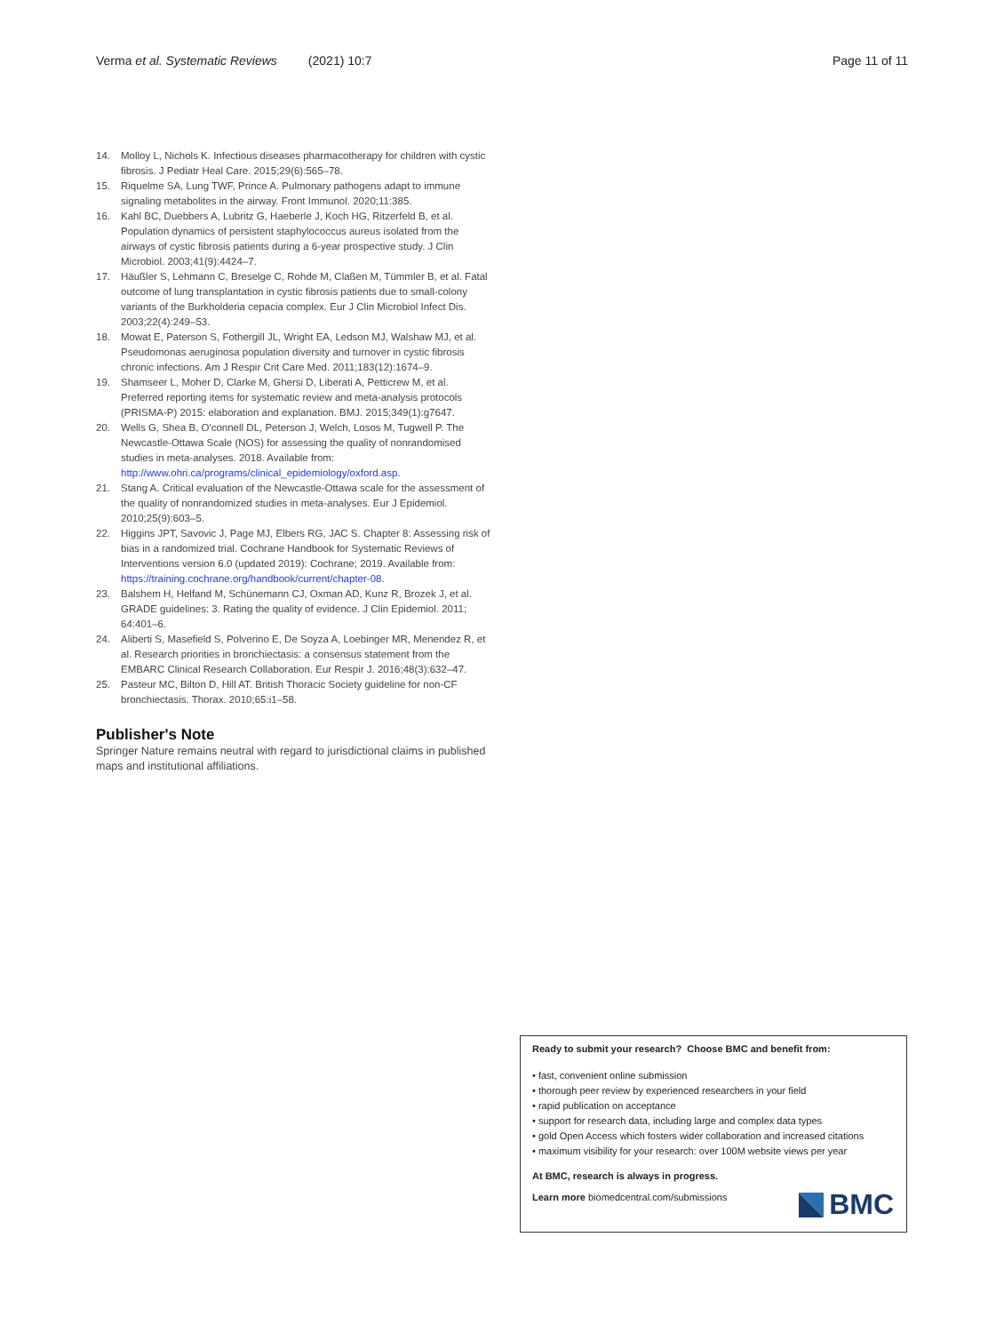Verma et al. Systematic Reviews (2021) 10:7 Page 11 of 11
14. Molloy L, Nichols K. Infectious diseases pharmacotherapy for children with cystic fibrosis. J Pediatr Heal Care. 2015;29(6):565–78.
15. Riquelme SA, Lung TWF, Prince A. Pulmonary pathogens adapt to immune signaling metabolites in the airway. Front Immunol. 2020;11:385.
16. Kahl BC, Duebbers A, Lubritz G, Haeberle J, Koch HG, Ritzerfeld B, et al. Population dynamics of persistent staphylococcus aureus isolated from the airways of cystic fibrosis patients during a 6-year prospective study. J Clin Microbiol. 2003;41(9):4424–7.
17. Häußler S, Lehmann C, Breselge C, Rohde M, Claßen M, Tümmler B, et al. Fatal outcome of lung transplantation in cystic fibrosis patients due to small-colony variants of the Burkholderia cepacia complex. Eur J Clin Microbiol Infect Dis. 2003;22(4):249–53.
18. Mowat E, Paterson S, Fothergill JL, Wright EA, Ledson MJ, Walshaw MJ, et al. Pseudomonas aeruginosa population diversity and turnover in cystic fibrosis chronic infections. Am J Respir Crit Care Med. 2011;183(12):1674–9.
19. Shamseer L, Moher D, Clarke M, Ghersi D, Liberati A, Petticrew M, et al. Preferred reporting items for systematic review and meta-analysis protocols (PRISMA-P) 2015: elaboration and explanation. BMJ. 2015;349(1):g7647.
20. Wells G, Shea B, O'connell DL, Peterson J, Welch, Losos M, Tugwell P. The Newcastle-Ottawa Scale (NOS) for assessing the quality of nonrandomised studies in meta-analyses. 2018. Available from: http://www.ohri.ca/programs/clinical_epidemiology/oxford.asp.
21. Stang A. Critical evaluation of the Newcastle-Ottawa scale for the assessment of the quality of nonrandomized studies in meta-analyses. Eur J Epidemiol. 2010;25(9):603–5.
22. Higgins JPT, Savovic J, Page MJ, Elbers RG, JAC S. Chapter 8: Assessing risk of bias in a randomized trial. Cochrane Handbook for Systematic Reviews of Interventions version 6.0 (updated 2019): Cochrane; 2019. Available from: https://training.cochrane.org/handbook/current/chapter-08.
23. Balshem H, Helfand M, Schünemann CJ, Oxman AD, Kunz R, Brozek J, et al. GRADE guidelines: 3. Rating the quality of evidence. J Clin Epidemiol. 2011; 64:401–6.
24. Aliberti S, Masefield S, Polverino E, De Soyza A, Loebinger MR, Menendez R, et al. Research priorities in bronchiectasis: a consensus statement from the EMBARC Clinical Research Collaboration. Eur Respir J. 2016;48(3):632–47.
25. Pasteur MC, Bilton D, Hill AT. British Thoracic Society guideline for non-CF bronchiectasis. Thorax. 2010;65:i1–58.
Publisher's Note
Springer Nature remains neutral with regard to jurisdictional claims in published maps and institutional affiliations.
Ready to submit your research? Choose BMC and benefit from:
• fast, convenient online submission
• thorough peer review by experienced researchers in your field
• rapid publication on acceptance
• support for research data, including large and complex data types
• gold Open Access which fosters wider collaboration and increased citations
• maximum visibility for your research: over 100M website views per year
At BMC, research is always in progress.
Learn more biomedcentral.com/submissions
BMC